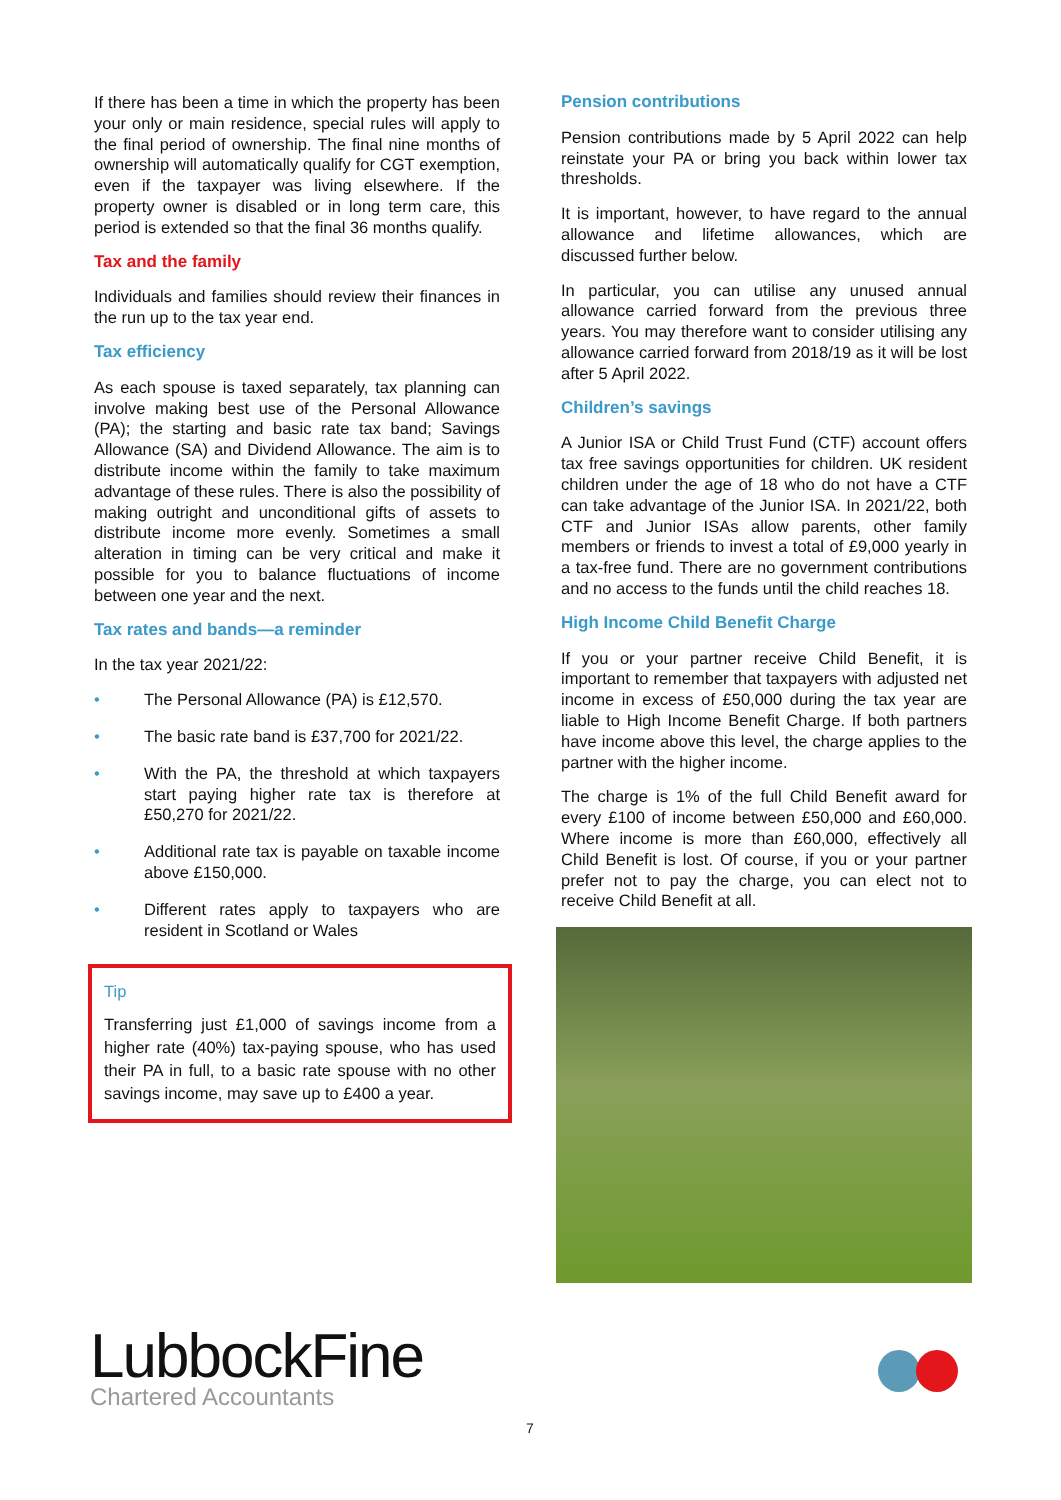If there has been a time in which the property has been your only or main residence, special rules will apply to the final period of ownership. The final nine months of ownership will automatically qualify for CGT exemption, even if the taxpayer was living elsewhere. If the property owner is disabled or in long term care, this period is extended so that the final 36 months qualify.
Tax and the family
Individuals and families should review their finances in the run up to the tax year end.
Tax efficiency
As each spouse is taxed separately, tax planning can involve making best use of the Personal Allowance (PA); the starting and basic rate tax band; Savings Allowance (SA) and Dividend Allowance. The aim is to distribute income within the family to take maximum advantage of these rules. There is also the possibility of making outright and unconditional gifts of assets to distribute income more evenly. Sometimes a small alteration in timing can be very critical and make it possible for you to balance fluctuations of income between one year and the next.
Tax rates and bands—a reminder
In the tax year 2021/22:
• The Personal Allowance (PA) is £12,570.
• The basic rate band is £37,700 for 2021/22.
• With the PA, the threshold at which taxpayers start paying higher rate tax is therefore at £50,270 for 2021/22.
• Additional rate tax is payable on taxable income above £150,000.
• Different rates apply to taxpayers who are resident in Scotland or Wales
Tip
Transferring just £1,000 of savings income from a higher rate (40%) tax-paying spouse, who has used their PA in full, to a basic rate spouse with no other savings income, may save up to £400 a year.
Pension contributions
Pension contributions made by 5 April 2022 can help reinstate your PA or bring you back within lower tax thresholds.
It is important, however, to have regard to the annual allowance and lifetime allowances, which are discussed further below.
In particular, you can utilise any unused annual allowance carried forward from the previous three years. You may therefore want to consider utilising any allowance carried forward from 2018/19 as it will be lost after 5 April 2022.
Children’s savings
A Junior ISA or Child Trust Fund (CTF) account offers tax free savings opportunities for children. UK resident children under the age of 18 who do not have a CTF can take advantage of the Junior ISA. In 2021/22, both CTF and Junior ISAs allow parents, other family members or friends to invest a total of £9,000 yearly in a tax-free fund. There are no government contributions and no access to the funds until the child reaches 18.
High Income Child Benefit Charge
If you or your partner receive Child Benefit, it is important to remember that taxpayers with adjusted net income in excess of £50,000 during the tax year are liable to High Income Benefit Charge. If both partners have income above this level, the charge applies to the partner with the higher income.
The charge is 1% of the full Child Benefit award for every £100 of income between £50,000 and £60,000. Where income is more than £60,000, effectively all Child Benefit is lost. Of course, if you or your partner prefer not to pay the charge, you can elect not to receive Child Benefit at all.
LubbockFine
Chartered Accountants
7